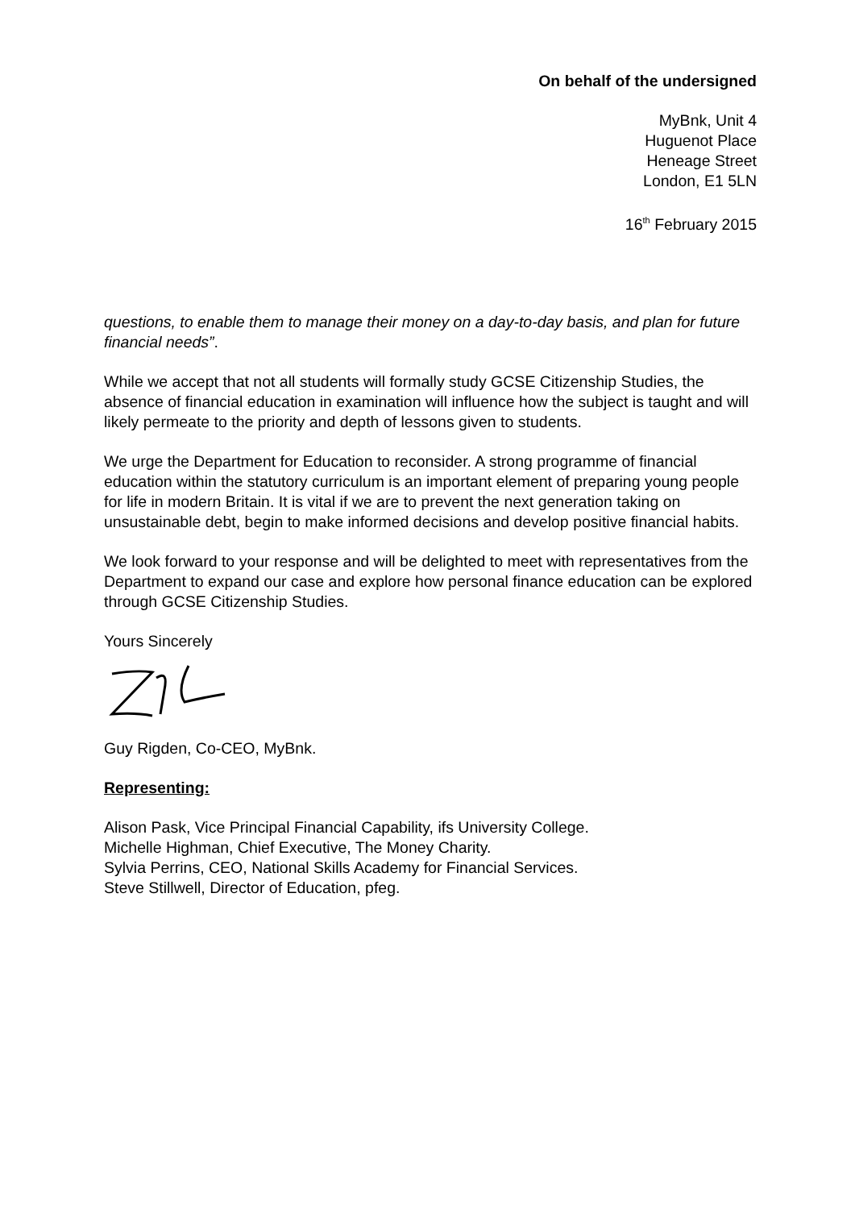On behalf of the undersigned
MyBnk, Unit 4
Huguenot Place
Heneage Street
London, E1 5LN
16<sup>th</sup> February 2015
questions, to enable them to manage their money on a day-to-day basis, and plan for future financial needs”.
While we accept that not all students will formally study GCSE Citizenship Studies, the absence of financial education in examination will influence how the subject is taught and will likely permeate to the priority and depth of lessons given to students.
We urge the Department for Education to reconsider. A strong programme of financial education within the statutory curriculum is an important element of preparing young people for life in modern Britain. It is vital if we are to prevent the next generation taking on unsustainable debt, begin to make informed decisions and develop positive financial habits.
We look forward to your response and will be delighted to meet with representatives from the Department to expand our case and explore how personal finance education can be explored through GCSE Citizenship Studies.
Yours Sincerely
Guy Rigden, Co-CEO, MyBnk.
Representing:
Alison Pask, Vice Principal Financial Capability, ifs University College.
Michelle Highman, Chief Executive, The Money Charity.
Sylvia Perrins, CEO, National Skills Academy for Financial Services.
Steve Stillwell, Director of Education, pfeg.